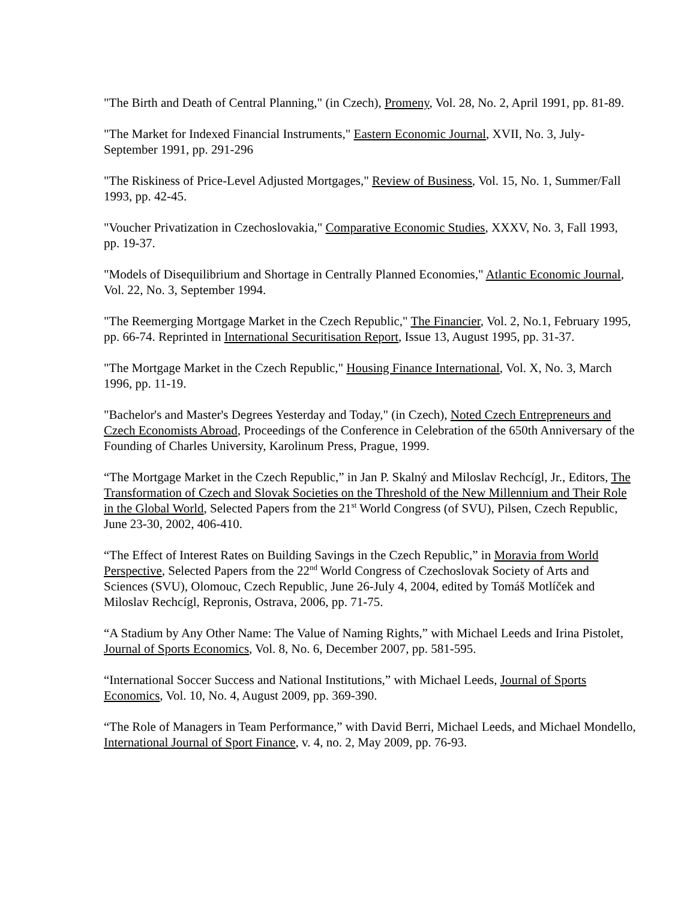"The Birth and Death of Central Planning," (in Czech), Promeny, Vol. 28, No. 2, April 1991, pp. 81-89.
"The Market for Indexed Financial Instruments," Eastern Economic Journal, XVII, No. 3, July-September 1991, pp. 291-296
"The Riskiness of Price-Level Adjusted Mortgages," Review of Business, Vol. 15, No. 1, Summer/Fall 1993, pp. 42-45.
"Voucher Privatization in Czechoslovakia," Comparative Economic Studies, XXXV, No. 3, Fall 1993, pp. 19-37.
"Models of Disequilibrium and Shortage in Centrally Planned Economies," Atlantic Economic Journal, Vol. 22, No. 3, September 1994.
"The Reemerging Mortgage Market in the Czech Republic," The Financier, Vol. 2, No.1, February 1995, pp. 66-74. Reprinted in International Securitisation Report, Issue 13, August 1995, pp. 31-37.
"The Mortgage Market in the Czech Republic," Housing Finance International, Vol. X, No. 3, March 1996, pp. 11-19.
"Bachelor's and Master's Degrees Yesterday and Today," (in Czech), Noted Czech Entrepreneurs and Czech Economists Abroad, Proceedings of the Conference in Celebration of the 650th Anniversary of the Founding of Charles University, Karolinum Press, Prague, 1999.
“The Mortgage Market in the Czech Republic,” in Jan P. Skalný and Miloslav Rechcígl, Jr., Editors, The Transformation of Czech and Slovak Societies on the Threshold of the New Millennium and Their Role in the Global World, Selected Papers from the 21<sup>st</sup> World Congress (of SVU), Pilsen, Czech Republic, June 23-30, 2002, 406-410.
“The Effect of Interest Rates on Building Savings in the Czech Republic,” in Moravia from World Perspective, Selected Papers from the 22<sup>nd</sup> World Congress of Czechoslovak Society of Arts and Sciences (SVU), Olomouc, Czech Republic, June 26-July 4, 2004, edited by Tomáš Motlíček and Miloslav Rechcígl, Repronis, Ostrava, 2006, pp. 71-75.
“A Stadium by Any Other Name: The Value of Naming Rights,” with Michael Leeds and Irina Pistolet, Journal of Sports Economics, Vol. 8, No. 6, December 2007, pp. 581-595.
“International Soccer Success and National Institutions,” with Michael Leeds, Journal of Sports Economics, Vol. 10, No. 4, August 2009, pp. 369-390.
“The Role of Managers in Team Performance,” with David Berri, Michael Leeds, and Michael Mondello, International Journal of Sport Finance, v. 4, no. 2, May 2009, pp. 76-93.